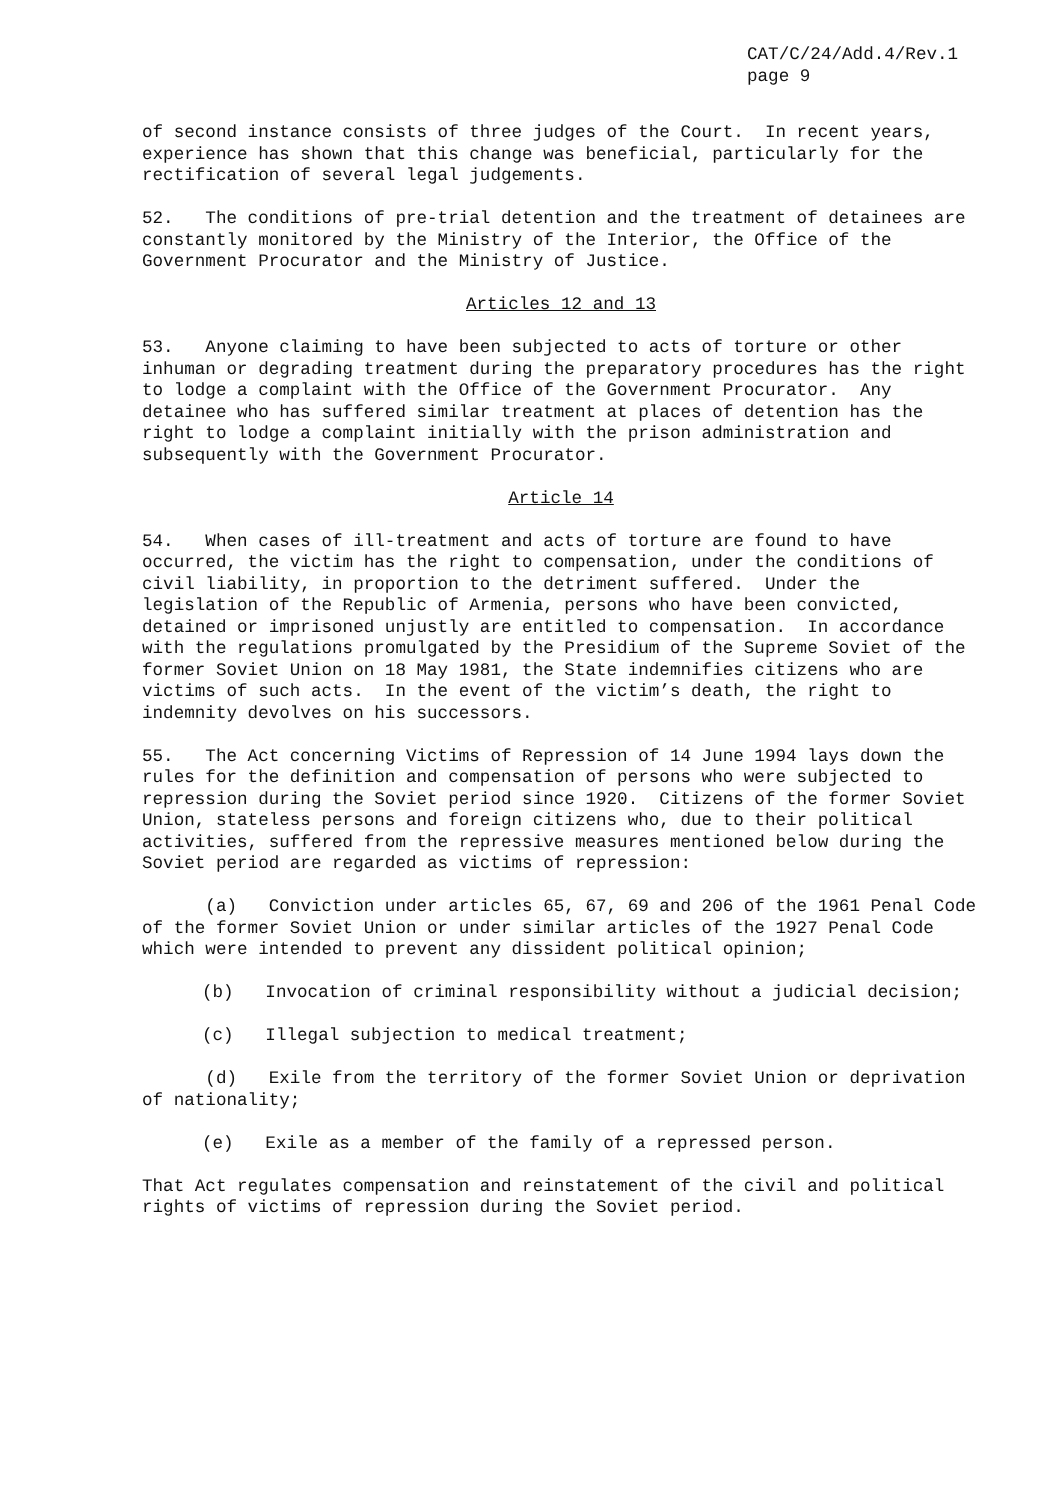CAT/C/24/Add.4/Rev.1
page 9
of second instance consists of three judges of the Court. In recent years, experience has shown that this change was beneficial, particularly for the rectification of several legal judgements.
52. The conditions of pre-trial detention and the treatment of detainees are constantly monitored by the Ministry of the Interior, the Office of the Government Procurator and the Ministry of Justice.
Articles 12 and 13
53. Anyone claiming to have been subjected to acts of torture or other inhuman or degrading treatment during the preparatory procedures has the right to lodge a complaint with the Office of the Government Procurator. Any detainee who has suffered similar treatment at places of detention has the right to lodge a complaint initially with the prison administration and subsequently with the Government Procurator.
Article 14
54. When cases of ill-treatment and acts of torture are found to have occurred, the victim has the right to compensation, under the conditions of civil liability, in proportion to the detriment suffered. Under the legislation of the Republic of Armenia, persons who have been convicted, detained or imprisoned unjustly are entitled to compensation. In accordance with the regulations promulgated by the Presidium of the Supreme Soviet of the former Soviet Union on 18 May 1981, the State indemnifies citizens who are victims of such acts. In the event of the victim’s death, the right to indemnity devolves on his successors.
55. The Act concerning Victims of Repression of 14 June 1994 lays down the rules for the definition and compensation of persons who were subjected to repression during the Soviet period since 1920. Citizens of the former Soviet Union, stateless persons and foreign citizens who, due to their political activities, suffered from the repressive measures mentioned below during the Soviet period are regarded as victims of repression:
(a) Conviction under articles 65, 67, 69 and 206 of the 1961 Penal Code of the former Soviet Union or under similar articles of the 1927 Penal Code which were intended to prevent any dissident political opinion;
(b) Invocation of criminal responsibility without a judicial decision;
(c) Illegal subjection to medical treatment;
(d) Exile from the territory of the former Soviet Union or deprivation of nationality;
(e) Exile as a member of the family of a repressed person.
That Act regulates compensation and reinstatement of the civil and political rights of victims of repression during the Soviet period.